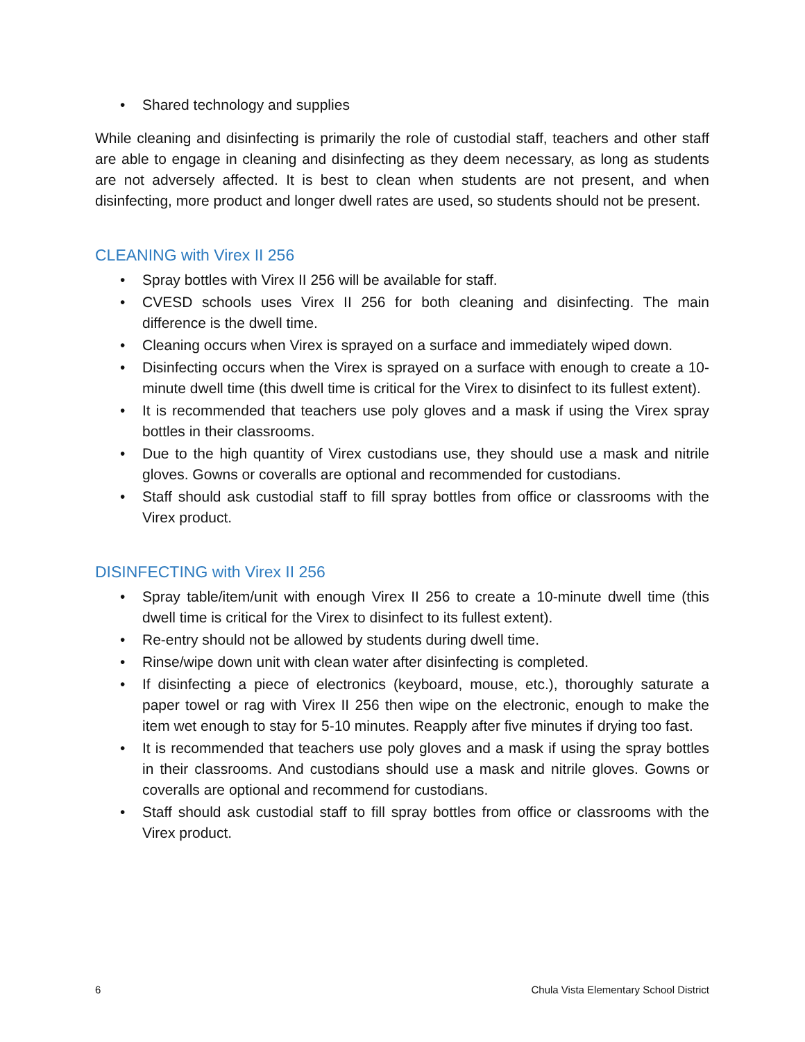• Shared technology and supplies
While cleaning and disinfecting is primarily the role of custodial staff, teachers and other staff are able to engage in cleaning and disinfecting as they deem necessary, as long as students are not adversely affected. It is best to clean when students are not present, and when disinfecting, more product and longer dwell rates are used, so students should not be present.
CLEANING with Virex II 256
• Spray bottles with Virex II 256 will be available for staff.
• CVESD schools uses Virex II 256 for both cleaning and disinfecting. The main difference is the dwell time.
• Cleaning occurs when Virex is sprayed on a surface and immediately wiped down.
• Disinfecting occurs when the Virex is sprayed on a surface with enough to create a 10-minute dwell time (this dwell time is critical for the Virex to disinfect to its fullest extent).
• It is recommended that teachers use poly gloves and a mask if using the Virex spray bottles in their classrooms.
• Due to the high quantity of Virex custodians use, they should use a mask and nitrile gloves. Gowns or coveralls are optional and recommended for custodians.
• Staff should ask custodial staff to fill spray bottles from office or classrooms with the Virex product.
DISINFECTING with Virex II 256
• Spray table/item/unit with enough Virex II 256 to create a 10-minute dwell time (this dwell time is critical for the Virex to disinfect to its fullest extent).
• Re-entry should not be allowed by students during dwell time.
• Rinse/wipe down unit with clean water after disinfecting is completed.
• If disinfecting a piece of electronics (keyboard, mouse, etc.), thoroughly saturate a paper towel or rag with Virex II 256 then wipe on the electronic, enough to make the item wet enough to stay for 5-10 minutes. Reapply after five minutes if drying too fast.
• It is recommended that teachers use poly gloves and a mask if using the spray bottles in their classrooms. And custodians should use a mask and nitrile gloves. Gowns or coveralls are optional and recommend for custodians.
• Staff should ask custodial staff to fill spray bottles from office or classrooms with the Virex product.
6 Chula Vista Elementary School District